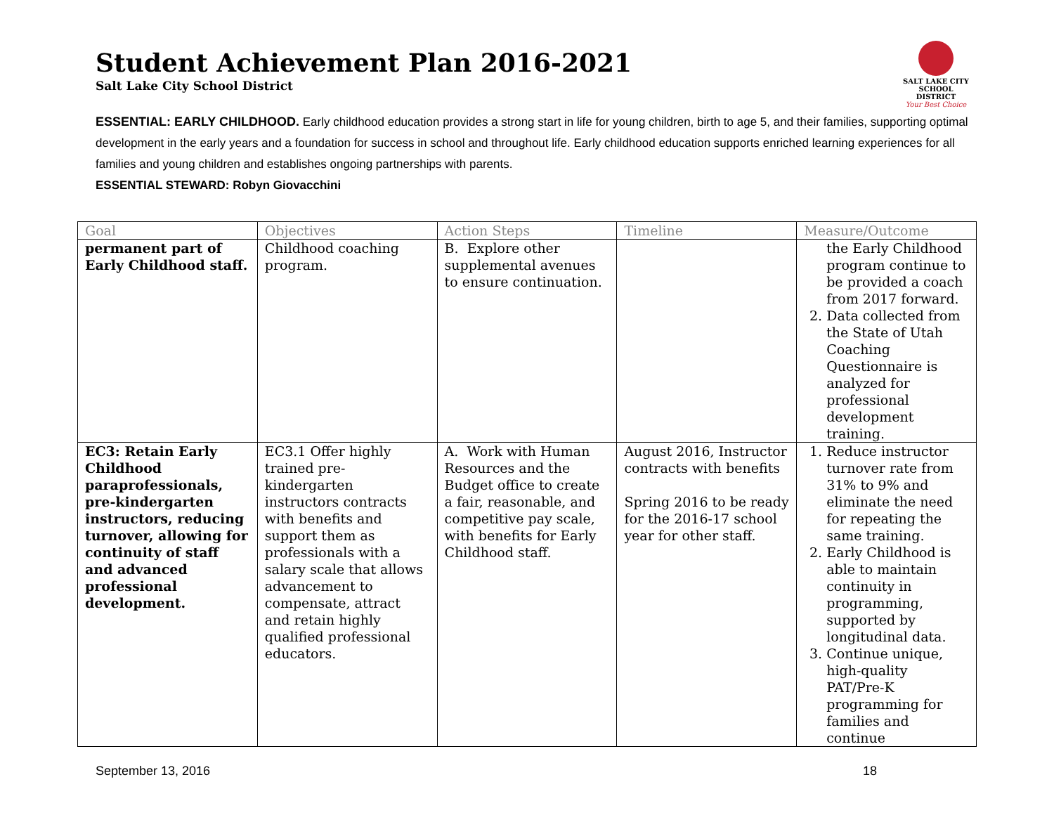SALT LAKE CITY
SCHOOL DISTRICT
Your Best Choice
Student Achievement Plan 2016-2021
Salt Lake City School District
ESSENTIAL: EARLY CHILDHOOD. Early childhood education provides a strong start in life for young children, birth to age 5, and their families, supporting optimal development in the early years and a foundation for success in school and throughout life. Early childhood education supports enriched learning experiences for all families and young children and establishes ongoing partnerships with parents.
ESSENTIAL STEWARD: Robyn Giovacchini
| Goal | Objectives | Action Steps | Timeline | Measure/Outcome |
| --- | --- | --- | --- | --- |
| permanent part of Early Childhood staff. | Childhood coaching program. | B. Explore other supplemental avenues to ensure continuation. | | the Early Childhood program continue to be provided a coach from 2017 forward. 2. Data collected from the State of Utah Coaching Questionnaire is analyzed for professional development training. |
| EC3: Retain Early Childhood paraprofessionals, pre-kindergarten instructors, reducing turnover, allowing for continuity of staff and advanced professional development. | EC3.1 Offer highly trained pre-kindergarten instructors contracts with benefits and support them as professionals with a salary scale that allows advancement to compensate, attract and retain highly qualified professional educators. | A. Work with Human Resources and the Budget office to create a fair, reasonable, and competitive pay scale, with benefits for Early Childhood staff. | August 2016, Instructor contracts with benefits Spring 2016 to be ready for the 2016-17 school year for other staff. | 1. Reduce instructor turnover rate from 31% to 9% and eliminate the need for repeating the same training. 2. Early Childhood is able to maintain continuity in programming, supported by longitudinal data. 3. Continue unique, high-quality PAT/Pre-K programming for families and continue |
September 13, 2016 18